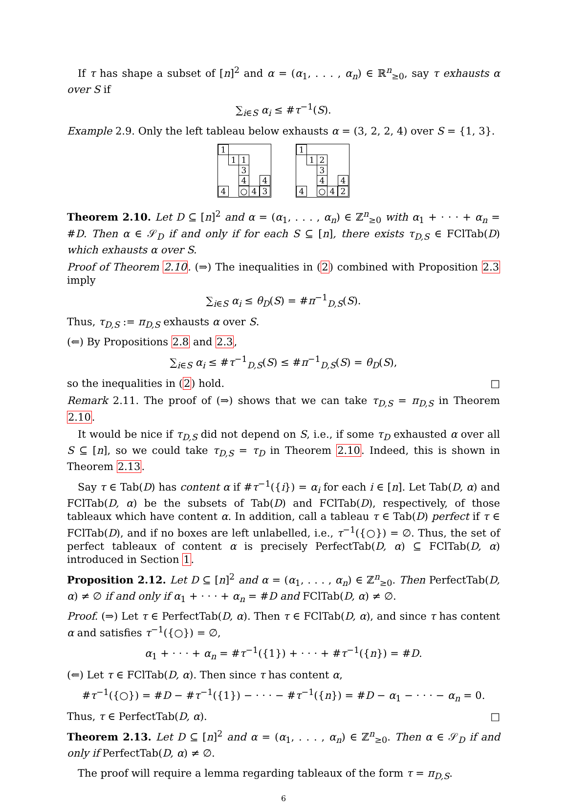If τ has shape a subset of [n]<sup>2</sup> and α = (α<sub>1</sub>, . . . , α<sub>n</sub>) ∈ ℝ<sup>n</sup><sub>≥0</sub>, say τ exhausts α over S if
∑<sub>i∈S</sub> α<sub>i</sub> ≤ #τ<sup>−1</sup>(S).
Example 2.9. Only the left tableau below exhausts α = (3, 2, 2, 4) over S = {1, 3}.
1
1 1
3
4 4
4 ○ 4 3
1
1 2
3
4 4
4 ○ 4 2
Theorem 2.10. Let D ⊆ [n]<sup>2</sup> and α = (α<sub>1</sub>, . . . , α<sub>n</sub>) ∈ ℤ<sup>n</sup><sub>≥0</sub> with α<sub>1</sub> + · · · + α<sub>n</sub> = #D. Then α ∈ 𝒮<sub>D</sub> if and only if for each S ⊆ [n], there exists τ<sub>D,S</sub> ∈ FClTab(D) which exhausts α over S.
Proof of Theorem 2.10. (⇒) The inequalities in (2) combined with Proposition 2.3 imply
∑<sub>i∈S</sub> α<sub>i</sub> ≤ θ<sub>D</sub>(S) = #π<sup>−1</sup><sub>D,S</sub>(S).
Thus, τ<sub>D,S</sub> := π<sub>D,S</sub> exhausts α over S.
(⇐) By Propositions 2.8 and 2.3,
∑<sub>i∈S</sub> α<sub>i</sub> ≤ #τ<sup>−1</sup><sub>D,S</sub>(S) ≤ #π<sup>−1</sup><sub>D,S</sub>(S) = θ<sub>D</sub>(S),
so the inequalities in (2) hold. □
Remark 2.11. The proof of (⇒) shows that we can take τ<sub>D,S</sub> = π<sub>D,S</sub> in Theorem 2.10.
It would be nice if τ<sub>D,S</sub> did not depend on S, i.e., if some τ<sub>D</sub> exhausted α over all S ⊆ [n], so we could take τ<sub>D,S</sub> = τ<sub>D</sub> in Theorem 2.10. Indeed, this is shown in Theorem 2.13.
Say τ ∈ Tab(D) has content α if #τ<sup>−1</sup>({i}) = α<sub>i</sub> for each i ∈ [n]. Let Tab(D, α) and FClTab(D, α) be the subsets of Tab(D) and FClTab(D), respectively, of those tableaux which have content α. In addition, call a tableau τ ∈ Tab(D) perfect if τ ∈ FClTab(D), and if no boxes are left unlabelled, i.e., τ<sup>−1</sup>({○}) = ∅. Thus, the set of perfect tableaux of content α is precisely PerfectTab(D, α) ⊆ FClTab(D, α) introduced in Section 1.
Proposition 2.12. Let D ⊆ [n]<sup>2</sup> and α = (α<sub>1</sub>, . . . , α<sub>n</sub>) ∈ ℤ<sup>n</sup><sub>≥0</sub>. Then PerfectTab(D, α) ≠ ∅ if and only if α<sub>1</sub> + · · · + α<sub>n</sub> = #D and FClTab(D, α) ≠ ∅.
Proof. (⇒) Let τ ∈ PerfectTab(D, α). Then τ ∈ FClTab(D, α), and since τ has content α and satisfies τ<sup>−1</sup>({○}) = ∅,
α<sub>1</sub> + · · · + α<sub>n</sub> = #τ<sup>−1</sup>({1}) + · · · + #τ<sup>−1</sup>({n}) = #D.
(⇐) Let τ ∈ FClTab(D, α). Then since τ has content α,
#τ<sup>−1</sup>({○}) = #D − #τ<sup>−1</sup>({1}) − · · · − #τ<sup>−1</sup>({n}) = #D − α<sub>1</sub> − · · · − α<sub>n</sub> = 0.
Thus, τ ∈ PerfectTab(D, α). □
Theorem 2.13. Let D ⊆ [n]<sup>2</sup> and α = (α<sub>1</sub>, . . . , α<sub>n</sub>) ∈ ℤ<sup>n</sup><sub>≥0</sub>. Then α ∈ 𝒮<sub>D</sub> if and only if PerfectTab(D, α) ≠ ∅.
The proof will require a lemma regarding tableaux of the form τ = π<sub>D,S</sub>.
6